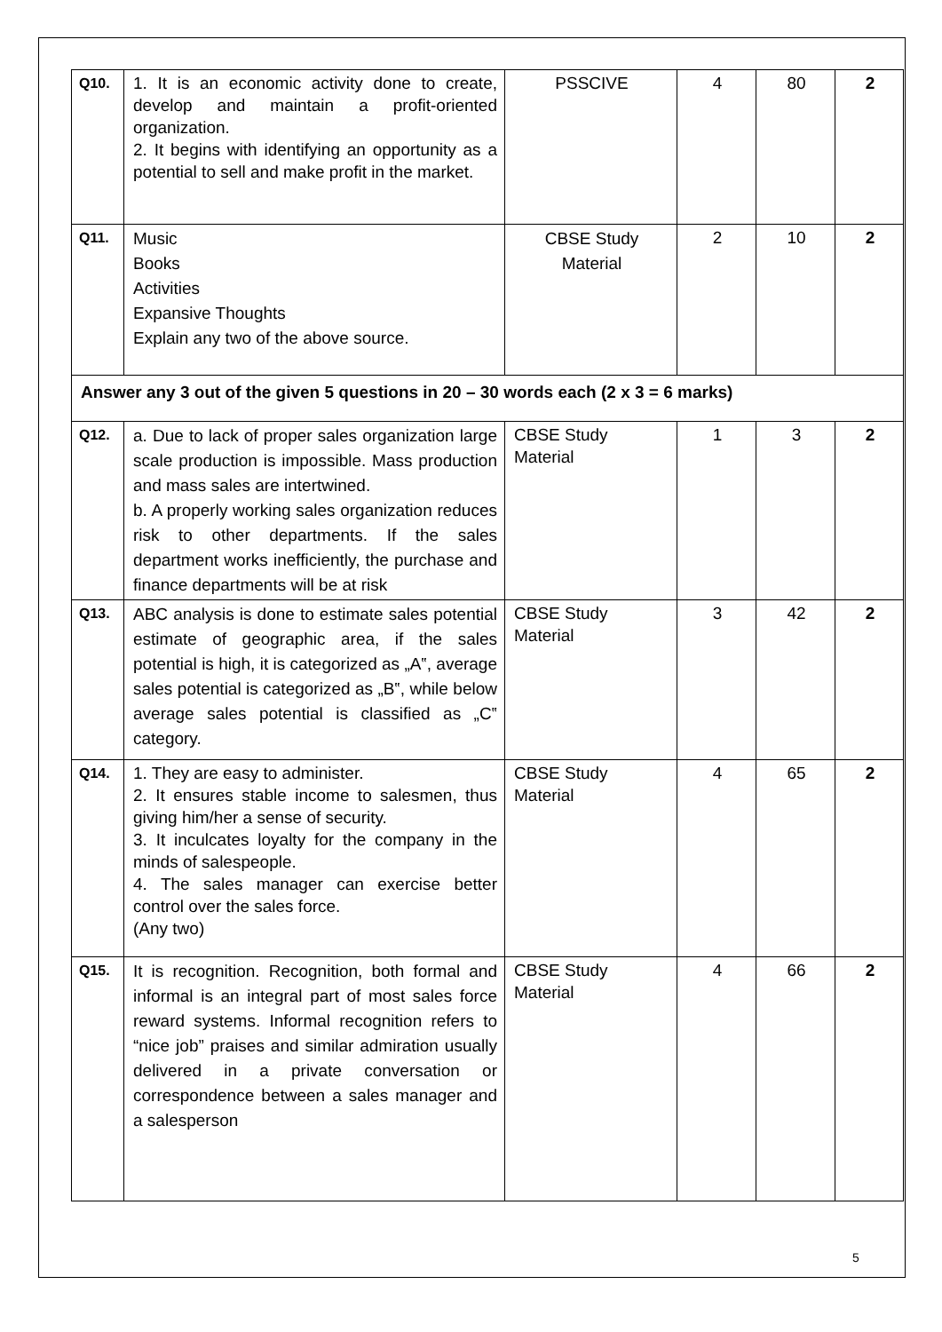| Q10. | 1. It is an economic activity done to create, develop and maintain a profit-oriented organization. 2. It begins with identifying an opportunity as a potential to sell and make profit in the market. | PSSCIVE | 4 | 80 | 2 |
| Q11. | Music Books Activities Expansive Thoughts Explain any two of the above source. | CBSE Study Material | 2 | 10 | 2 |
| Answer any 3 out of the given 5 questions in 20 – 30 words each (2 x 3 = 6 marks) | | | | | |
| Q12. | a. Due to lack of proper sales organization large scale production is impossible. Mass production and mass sales are intertwined. b. A properly working sales organization reduces risk to other departments. If the sales department works inefficiently, the purchase and finance departments will be at risk | CBSE Study Material | 1 | 3 | 2 |
| Q13. | ABC analysis is done to estimate sales potential estimate of geographic area, if the sales potential is high, it is categorized as „A‟, average sales potential is categorized as „B‟, while below average sales potential is classified as „C‟ category. | CBSE Study Material | 3 | 42 | 2 |
| Q14. | 1. They are easy to administer. 2. It ensures stable income to salesmen, thus giving him/her a sense of security. 3. It inculcates loyalty for the company in the minds of salespeople. 4. The sales manager can exercise better control over the sales force. (Any two) | CBSE Study Material | 4 | 65 | 2 |
| Q15. | It is recognition. Recognition, both formal and informal is an integral part of most sales force reward systems. Informal recognition refers to “nice job” praises and similar admiration usually delivered in a private conversation or correspondence between a sales manager and a salesperson | CBSE Study Material | 4 | 66 | 2 |
5